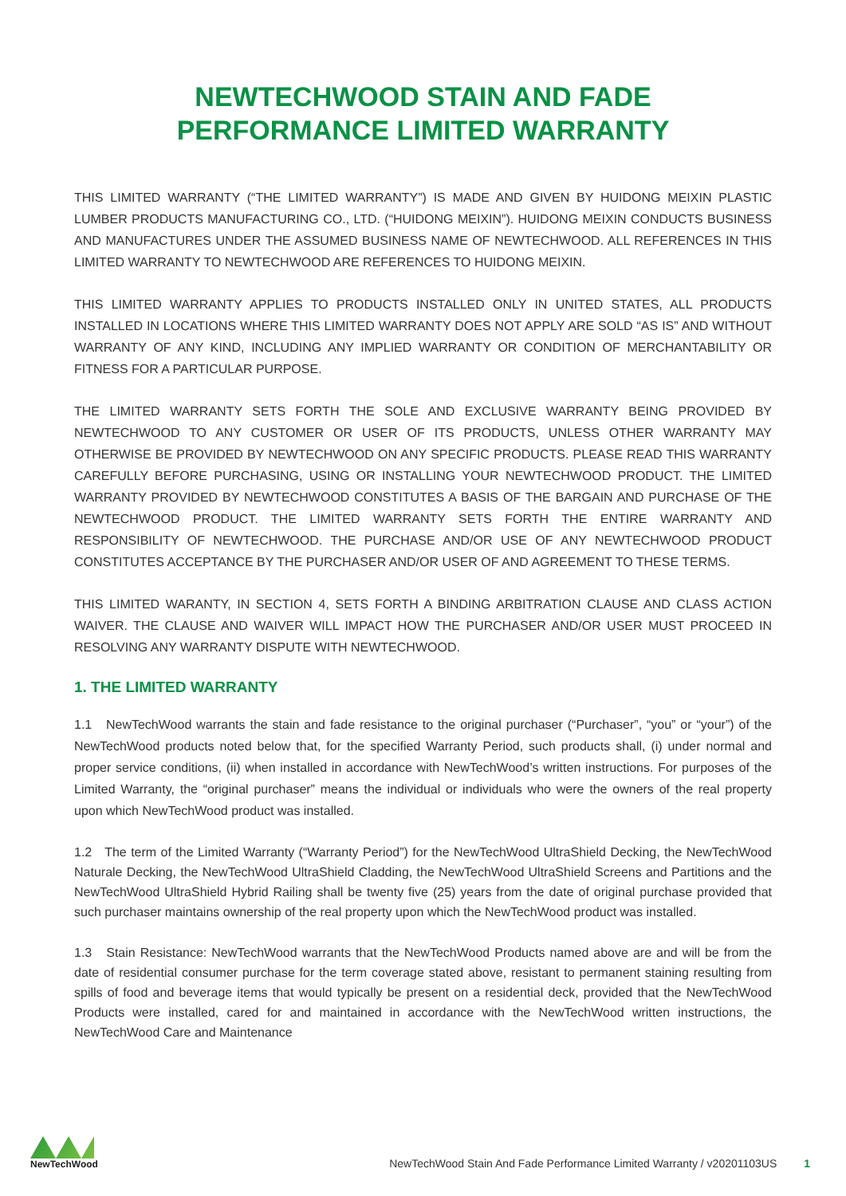NEWTECHWOOD STAIN AND FADE
PERFORMANCE LIMITED WARRANTY
THIS LIMITED WARRANTY (“THE LIMITED WARRANTY”) IS MADE AND GIVEN BY HUIDONG MEIXIN PLASTIC LUMBER PRODUCTS MANUFACTURING CO., LTD. (“HUIDONG MEIXIN”). HUIDONG MEIXIN CONDUCTS BUSINESS AND MANUFACTURES UNDER THE ASSUMED BUSINESS NAME OF NEWTECHWOOD. ALL REFERENCES IN THIS LIMITED WARRANTY TO NEWTECHWOOD ARE REFERENCES TO HUIDONG MEIXIN.
THIS LIMITED WARRANTY APPLIES TO PRODUCTS INSTALLED ONLY IN UNITED STATES, ALL PRODUCTS INSTALLED IN LOCATIONS WHERE THIS LIMITED WARRANTY DOES NOT APPLY ARE SOLD “AS IS” AND WITHOUT WARRANTY OF ANY KIND, INCLUDING ANY IMPLIED WARRANTY OR CONDITION OF MERCHANTABILITY OR FITNESS FOR A PARTICULAR PURPOSE.
THE LIMITED WARRANTY SETS FORTH THE SOLE AND EXCLUSIVE WARRANTY BEING PROVIDED BY NEWTECHWOOD TO ANY CUSTOMER OR USER OF ITS PRODUCTS, UNLESS OTHER WARRANTY MAY OTHERWISE BE PROVIDED BY NEWTECHWOOD ON ANY SPECIFIC PRODUCTS. PLEASE READ THIS WARRANTY CAREFULLY BEFORE PURCHASING, USING OR INSTALLING YOUR NEWTECHWOOD PRODUCT. THE LIMITED WARRANTY PROVIDED BY NEWTECHWOOD CONSTITUTES A BASIS OF THE BARGAIN AND PURCHASE OF THE NEWTECHWOOD PRODUCT. THE LIMITED WARRANTY SETS FORTH THE ENTIRE WARRANTY AND RESPONSIBILITY OF NEWTECHWOOD. THE PURCHASE AND/OR USE OF ANY NEWTECHWOOD PRODUCT CONSTITUTES ACCEPTANCE BY THE PURCHASER AND/OR USER OF AND AGREEMENT TO THESE TERMS.
THIS LIMITED WARANTY, IN SECTION 4, SETS FORTH A BINDING ARBITRATION CLAUSE AND CLASS ACTION WAIVER. THE CLAUSE AND WAIVER WILL IMPACT HOW THE PURCHASER AND/OR USER MUST PROCEED IN RESOLVING ANY WARRANTY DISPUTE WITH NEWTECHWOOD.
1. THE LIMITED WARRANTY
1.1 NewTechWood warrants the stain and fade resistance to the original purchaser (“Purchaser”, “you” or “your”) of the NewTechWood products noted below that, for the specified Warranty Period, such products shall, (i) under normal and proper service conditions, (ii) when installed in accordance with NewTechWood’s written instructions. For purposes of the Limited Warranty, the “original purchaser” means the individual or individuals who were the owners of the real property upon which NewTechWood product was installed.
1.2 The term of the Limited Warranty (“Warranty Period”) for the NewTechWood UltraShield Decking, the NewTechWood Naturale Decking, the NewTechWood UltraShield Cladding, the NewTechWood UltraShield Screens and Partitions and the NewTechWood UltraShield Hybrid Railing shall be twenty five (25) years from the date of original purchase provided that such purchaser maintains ownership of the real property upon which the NewTechWood product was installed.
1.3 Stain Resistance: NewTechWood warrants that the NewTechWood Products named above are and will be from the date of residential consumer purchase for the term coverage stated above, resistant to permanent staining resulting from spills of food and beverage items that would typically be present on a residential deck, provided that the NewTechWood Products were installed, cared for and maintained in accordance with the NewTechWood written instructions, the NewTechWood Care and Maintenance
NewTechWood
NewTechWood Stain And Fade Performance Limited Warranty / v20201103US 1